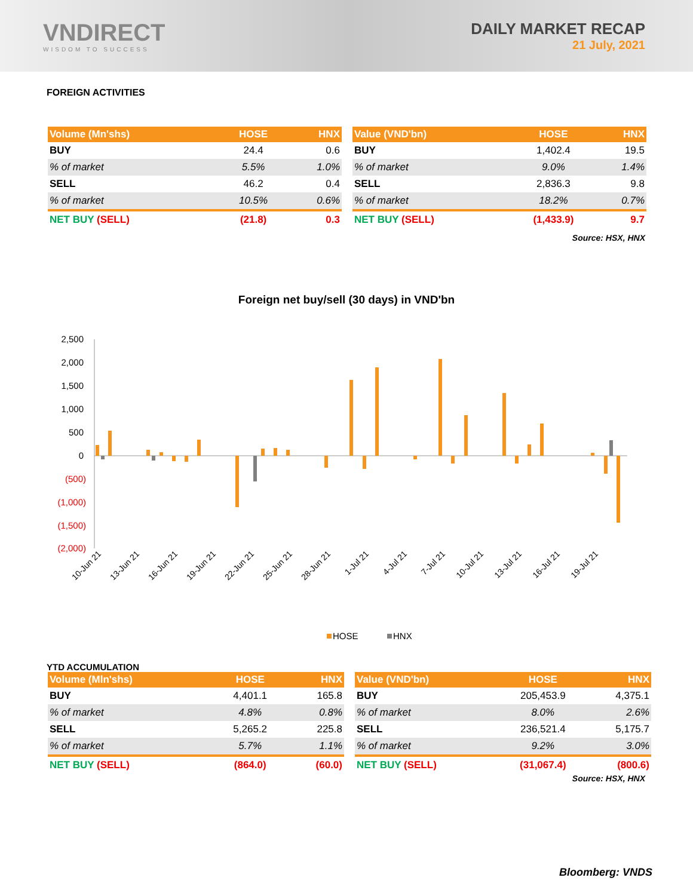VNDIRECT
WISDOM TO SUCCESS
DAILY MARKET RECAP
21 July, 2021
FOREIGN ACTIVITIES
| Volume (Mn'shs) | HOSE | HNX |
| --- | --- | --- |
| BUY | 24.4 | 0.6 |
| % of market | 5.5% | 1.0% |
| SELL | 46.2 | 0.4 |
| % of market | 10.5% | 0.6% |
| NET BUY (SELL) | (21.8) | 0.3 |
| Value (VND'bn) | HOSE | HNX |
| --- | --- | --- |
| BUY | 1,402.4 | 19.5 |
| % of market | 9.0% | 1.4% |
| SELL | 2,836.3 | 9.8 |
| % of market | 18.2% | 0.7% |
| NET BUY (SELL) | (1,433.9) | 9.7 |
Source: HSX, HNX
Foreign net buy/sell (30 days) in VND'bn
2,500
2,000
1,500
1,000
500
0
(500)
(1,000)
(1,500)
(2,000)
10-Jun 21
13-Jun 21
16-Jun 21
19-Jun 21
22-Jun 21
25-Jun 21
28-Jun 21
1-Jul 21
4-Jul 21
7-Jul 21
10-Jul 21
13-Jul 21
16-Jul 21
19-Jul 21
HOSE
HNX
YTD ACCUMULATION
| Volume (Mln'shs) | HOSE | HNX |
| --- | --- | --- |
| BUY | 4,401.1 | 165.8 |
| % of market | 4.8% | 0.8% |
| SELL | 5,265.2 | 225.8 |
| % of market | 5.7% | 1.1% |
| NET BUY (SELL) | (864.0) | (60.0) |
| Value (VND'bn) | HOSE | HNX |
| --- | --- | --- |
| BUY | 205,453.9 | 4,375.1 |
| % of market | 8.0% | 2.6% |
| SELL | 236,521.4 | 5,175.7 |
| % of market | 9.2% | 3.0% |
| NET BUY (SELL) | (31,067.4) | (800.6) |
Source: HSX, HNX
Bloomberg: VNDS